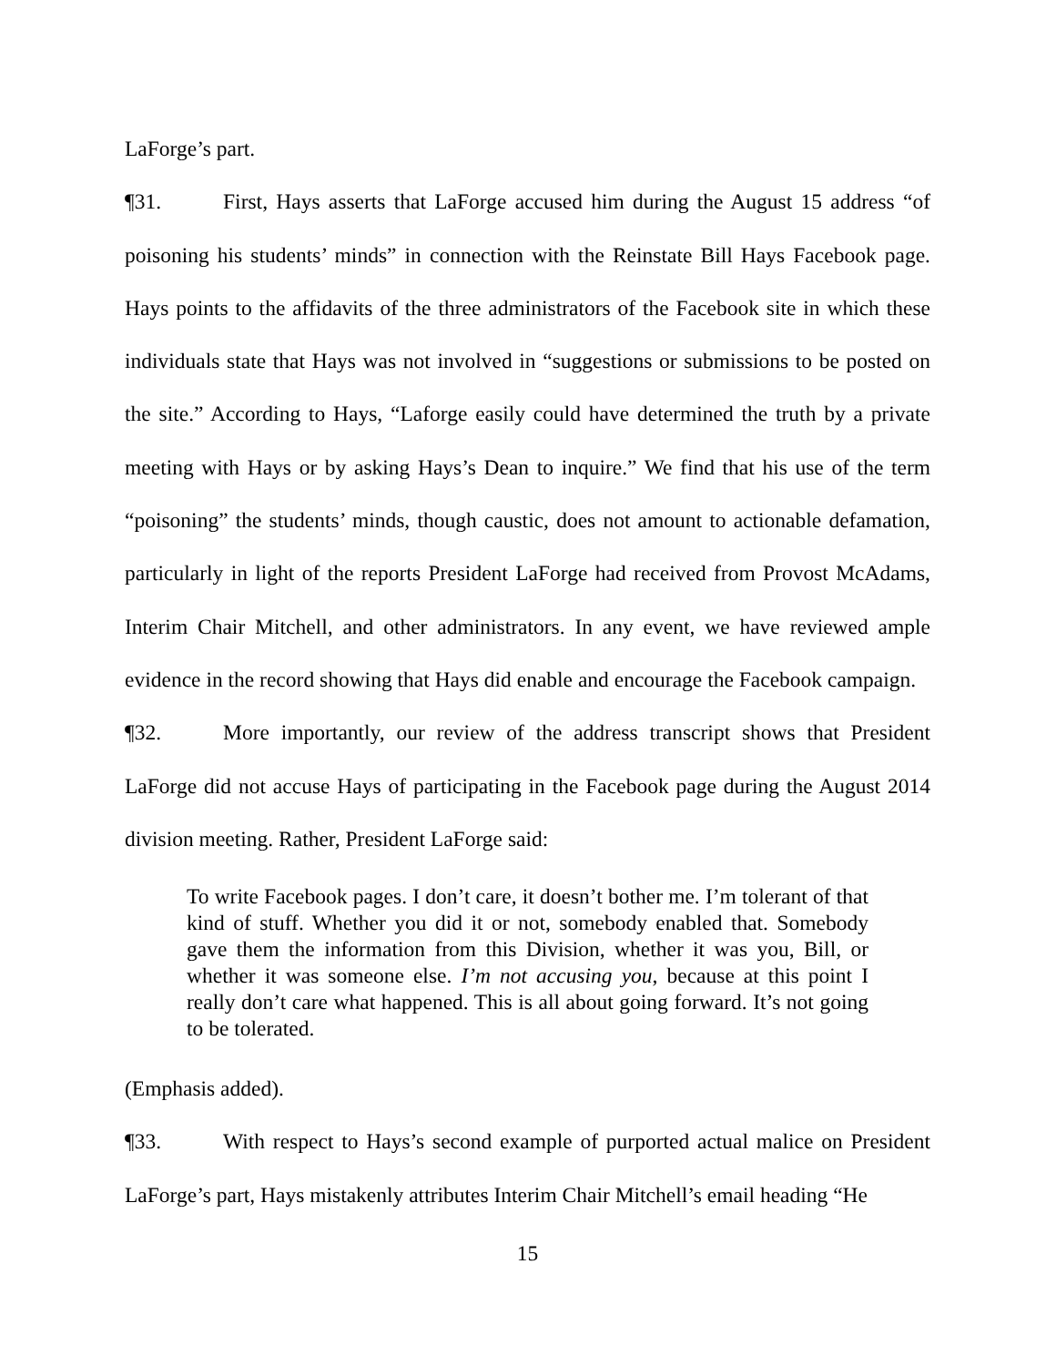LaForge’s part.
¶31. First, Hays asserts that LaForge accused him during the August 15 address “of poisoning his students’ minds” in connection with the Reinstate Bill Hays Facebook page. Hays points to the affidavits of the three administrators of the Facebook site in which these individuals state that Hays was not involved in “suggestions or submissions to be posted on the site.” According to Hays, “Laforge easily could have determined the truth by a private meeting with Hays or by asking Hays’s Dean to inquire.” We find that his use of the term “poisoning” the students’ minds, though caustic, does not amount to actionable defamation, particularly in light of the reports President LaForge had received from Provost McAdams, Interim Chair Mitchell, and other administrators. In any event, we have reviewed ample evidence in the record showing that Hays did enable and encourage the Facebook campaign.
¶32. More importantly, our review of the address transcript shows that President LaForge did not accuse Hays of participating in the Facebook page during the August 2014 division meeting. Rather, President LaForge said:
To write Facebook pages. I don’t care, it doesn’t bother me. I’m tolerant of that kind of stuff. Whether you did it or not, somebody enabled that. Somebody gave them the information from this Division, whether it was you, Bill, or whether it was someone else. I’m not accusing you, because at this point I really don’t care what happened. This is all about going forward. It’s not going to be tolerated.
(Emphasis added).
¶33. With respect to Hays’s second example of purported actual malice on President LaForge’s part, Hays mistakenly attributes Interim Chair Mitchell’s email heading “He
15